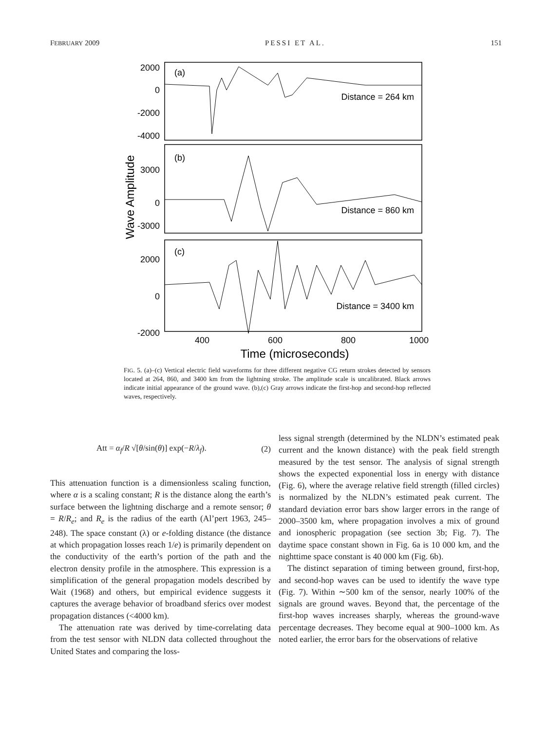FEBRUARY 2009 PESSI ET AL. 151
2000
0
-2000
-4000
3000
0
-3000
2000
0
-2000
(a)
(b)
(c)
Distance = 264 km
Distance = 860 km
Distance = 3400 km
400
600
800
1000
Time (microseconds)
Wave Amplitude
FIG. 5. (a)–(c) Vertical electric field waveforms for three different negative CG return strokes detected by sensors located at 264, 860, and 3400 km from the lightning stroke. The amplitude scale is uncalibrated. Black arrows indicate initial appearance of the ground wave. (b),(c) Gray arrows indicate the first-hop and second-hop reflected waves, respectively.
Att = α<sub>f</sub>/R √[θ/sin(θ)] exp(−R/λ<sub>f</sub>). (2)
This attenuation function is a dimensionless scaling function, where α is a scaling constant; R is the distance along the earth’s surface between the lightning discharge and a remote sensor; θ = R/R<sub>e</sub>; and R<sub>e</sub> is the radius of the earth (Al’pert 1963, 245–248). The space constant (λ) or e-folding distance (the distance at which propagation losses reach 1/e) is primarily dependent on the conductivity of the earth’s portion of the path and the electron density profile in the atmosphere. This expression is a simplification of the general propagation models described by Wait (1968) and others, but empirical evidence suggests it captures the average behavior of broadband sferics over modest propagation distances (<4000 km).
The attenuation rate was derived by time-correlating data from the test sensor with NLDN data collected throughout the United States and comparing the loss-
less signal strength (determined by the NLDN’s estimated peak current and the known distance) with the peak field strength measured by the test sensor. The analysis of signal strength shows the expected exponential loss in energy with distance (Fig. 6), where the average relative field strength (filled circles) is normalized by the NLDN’s estimated peak current. The standard deviation error bars show larger errors in the range of 2000–3500 km, where propagation involves a mix of ground and ionospheric propagation (see section 3b; Fig. 7). The daytime space constant shown in Fig. 6a is 10 000 km, and the nighttime space constant is 40 000 km (Fig. 6b).
The distinct separation of timing between ground, first-hop, and second-hop waves can be used to identify the wave type (Fig. 7). Within ∼500 km of the sensor, nearly 100% of the signals are ground waves. Beyond that, the percentage of the first-hop waves increases sharply, whereas the ground-wave percentage decreases. They become equal at 900–1000 km. As noted earlier, the error bars for the observations of relative